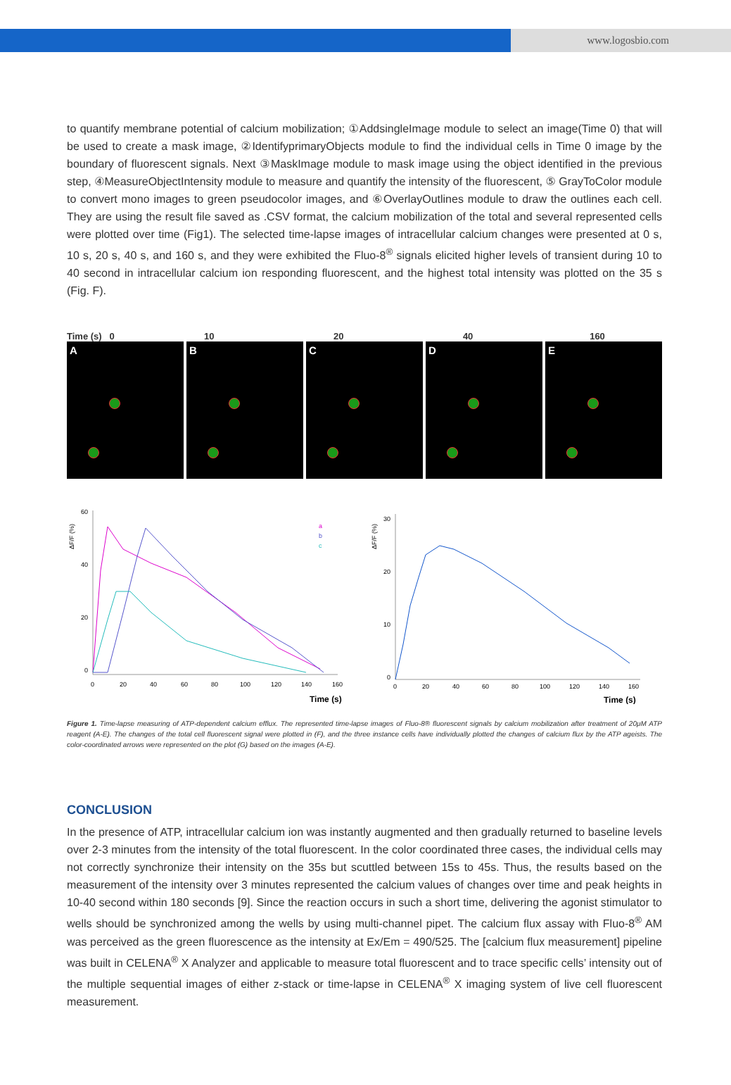www.logosbio.com
to quantify membrane potential of calcium mobilization; ①AddsingleImage module to select an image(Time 0) that will be used to create a mask image, ②IdentifyprimaryObjects module to find the individual cells in Time 0 image by the boundary of fluorescent signals. Next ③MaskImage module to mask image using the object identified in the previous step, ④MeasureObjectIntensity module to measure and quantify the intensity of the fluorescent, ⑤ GrayToColor module to convert mono images to green pseudocolor images, and ⑥OverlayOutlines module to draw the outlines each cell. They are using the result file saved as .CSV format, the calcium mobilization of the total and several represented cells were plotted over time (Fig1). The selected time-lapse images of intracellular calcium changes were presented at 0 s, 10 s, 20 s, 40 s, and 160 s, and they were exhibited the Fluo-8<sup>®</sup> signals elicited higher levels of transient during 10 to 40 second in intracellular calcium ion responding fluorescent, and the highest total intensity was plotted on the 35 s (Fig. F).
Time (s) 0 10 20 40 160
A B C D E
ΔF/F (%)
60
40
20
0
0
20
40
60
80
100
120
140
160
Time (s)
a
b
c
ΔF/F (%)
30
20
10
0
0
20
40
60
80
100
120
140
160
Time (s)
Figure 1. Time-lapse measuring of ATP-dependent calcium efflux. The represented time-lapse images of Fluo-8® fluorescent signals by calcium mobilization after treatment of 20μM ATP reagent (A-E). The changes of the total cell fluorescent signal were plotted in (F), and the three instance cells have individually plotted the changes of calcium flux by the ATP ageists. The color-coordinated arrows were represented on the plot (G) based on the images (A-E).
CONCLUSION
In the presence of ATP, intracellular calcium ion was instantly augmented and then gradually returned to baseline levels over 2-3 minutes from the intensity of the total fluorescent. In the color coordinated three cases, the individual cells may not correctly synchronize their intensity on the 35s but scuttled between 15s to 45s. Thus, the results based on the measurement of the intensity over 3 minutes represented the calcium values of changes over time and peak heights in 10-40 second within 180 seconds [9]. Since the reaction occurs in such a short time, delivering the agonist stimulator to wells should be synchronized among the wells by using multi-channel pipet. The calcium flux assay with Fluo-8<sup>®</sup> AM was perceived as the green fluorescence as the intensity at Ex/Em = 490/525. The [calcium flux measurement] pipeline was built in CELENA<sup>®</sup> X Analyzer and applicable to measure total fluorescent and to trace specific cells’ intensity out of the multiple sequential images of either z-stack or time-lapse in CELENA<sup>®</sup> X imaging system of live cell fluorescent measurement.